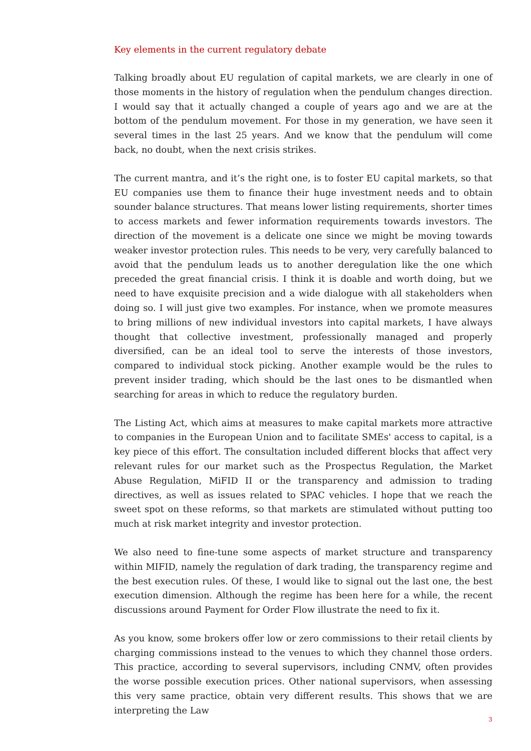Key elements in the current regulatory debate
Talking broadly about EU regulation of capital markets, we are clearly in one of those moments in the history of regulation when the pendulum changes direction. I would say that it actually changed a couple of years ago and we are at the bottom of the pendulum movement. For those in my generation, we have seen it several times in the last 25 years. And we know that the pendulum will come back, no doubt, when the next crisis strikes.
The current mantra, and it’s the right one, is to foster EU capital markets, so that EU companies use them to finance their huge investment needs and to obtain sounder balance structures. That means lower listing requirements, shorter times to access markets and fewer information requirements towards investors. The direction of the movement is a delicate one since we might be moving towards weaker investor protection rules. This needs to be very, very carefully balanced to avoid that the pendulum leads us to another deregulation like the one which preceded the great financial crisis. I think it is doable and worth doing, but we need to have exquisite precision and a wide dialogue with all stakeholders when doing so. I will just give two examples. For instance, when we promote measures to bring millions of new individual investors into capital markets, I have always thought that collective investment, professionally managed and properly diversified, can be an ideal tool to serve the interests of those investors, compared to individual stock picking. Another example would be the rules to prevent insider trading, which should be the last ones to be dismantled when searching for areas in which to reduce the regulatory burden.
The Listing Act, which aims at measures to make capital markets more attractive to companies in the European Union and to facilitate SMEs' access to capital, is a key piece of this effort. The consultation included different blocks that affect very relevant rules for our market such as the Prospectus Regulation, the Market Abuse Regulation, MiFID II or the transparency and admission to trading directives, as well as issues related to SPAC vehicles. I hope that we reach the sweet spot on these reforms, so that markets are stimulated without putting too much at risk market integrity and investor protection.
We also need to fine-tune some aspects of market structure and transparency within MIFID, namely the regulation of dark trading, the transparency regime and the best execution rules. Of these, I would like to signal out the last one, the best execution dimension. Although the regime has been here for a while, the recent discussions around Payment for Order Flow illustrate the need to fix it.
As you know, some brokers offer low or zero commissions to their retail clients by charging commissions instead to the venues to which they channel those orders. This practice, according to several supervisors, including CNMV, often provides the worse possible execution prices. Other national supervisors, when assessing this very same practice, obtain very different results. This shows that we are interpreting the Law
3